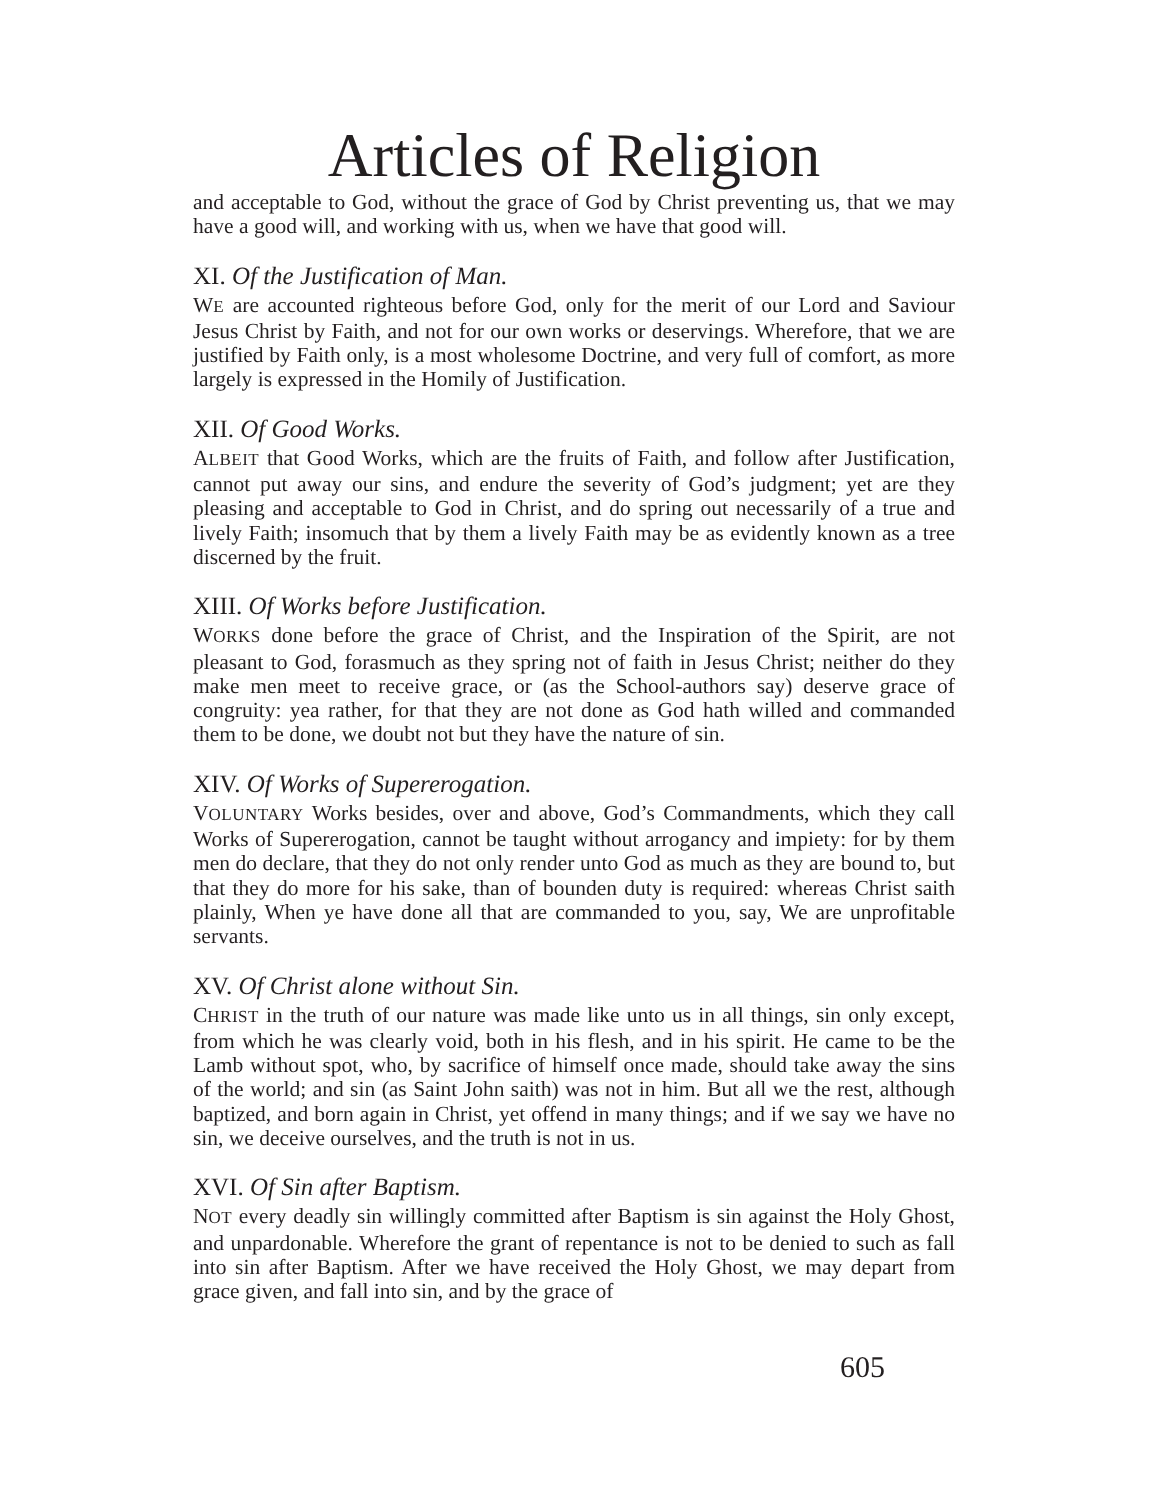Articles of Religion
and acceptable to God, without the grace of God by Christ preventing us, that we may have a good will, and working with us, when we have that good will.
XI. Of the Justification of Man.
WE are accounted righteous before God, only for the merit of our Lord and Saviour Jesus Christ by Faith, and not for our own works or deservings. Wherefore, that we are justified by Faith only, is a most wholesome Doctrine, and very full of comfort, as more largely is expressed in the Homily of Justification.
XII. Of Good Works.
ALBEIT that Good Works, which are the fruits of Faith, and follow after Justification, cannot put away our sins, and endure the severity of God’s judgment; yet are they pleasing and acceptable to God in Christ, and do spring out necessarily of a true and lively Faith; insomuch that by them a lively Faith may be as evidently known as a tree discerned by the fruit.
XIII. Of Works before Justification.
WORKS done before the grace of Christ, and the Inspiration of the Spirit, are not pleasant to God, forasmuch as they spring not of faith in Jesus Christ; neither do they make men meet to receive grace, or (as the School-authors say) deserve grace of congruity: yea rather, for that they are not done as God hath willed and commanded them to be done, we doubt not but they have the nature of sin.
XIV. Of Works of Supererogation.
VOLUNTARY Works besides, over and above, God’s Commandments, which they call Works of Supererogation, cannot be taught without arrogancy and impiety: for by them men do declare, that they do not only render unto God as much as they are bound to, but that they do more for his sake, than of bounden duty is required: whereas Christ saith plainly, When ye have done all that are commanded to you, say, We are unprofitable servants.
XV. Of Christ alone without Sin.
CHRIST in the truth of our nature was made like unto us in all things, sin only except, from which he was clearly void, both in his flesh, and in his spirit. He came to be the Lamb without spot, who, by sacrifice of himself once made, should take away the sins of the world; and sin (as Saint John saith) was not in him. But all we the rest, although baptized, and born again in Christ, yet offend in many things; and if we say we have no sin, we deceive ourselves, and the truth is not in us.
XVI. Of Sin after Baptism.
NOT every deadly sin willingly committed after Baptism is sin against the Holy Ghost, and unpardonable. Wherefore the grant of repentance is not to be denied to such as fall into sin after Baptism. After we have received the Holy Ghost, we may depart from grace given, and fall into sin, and by the grace of
605